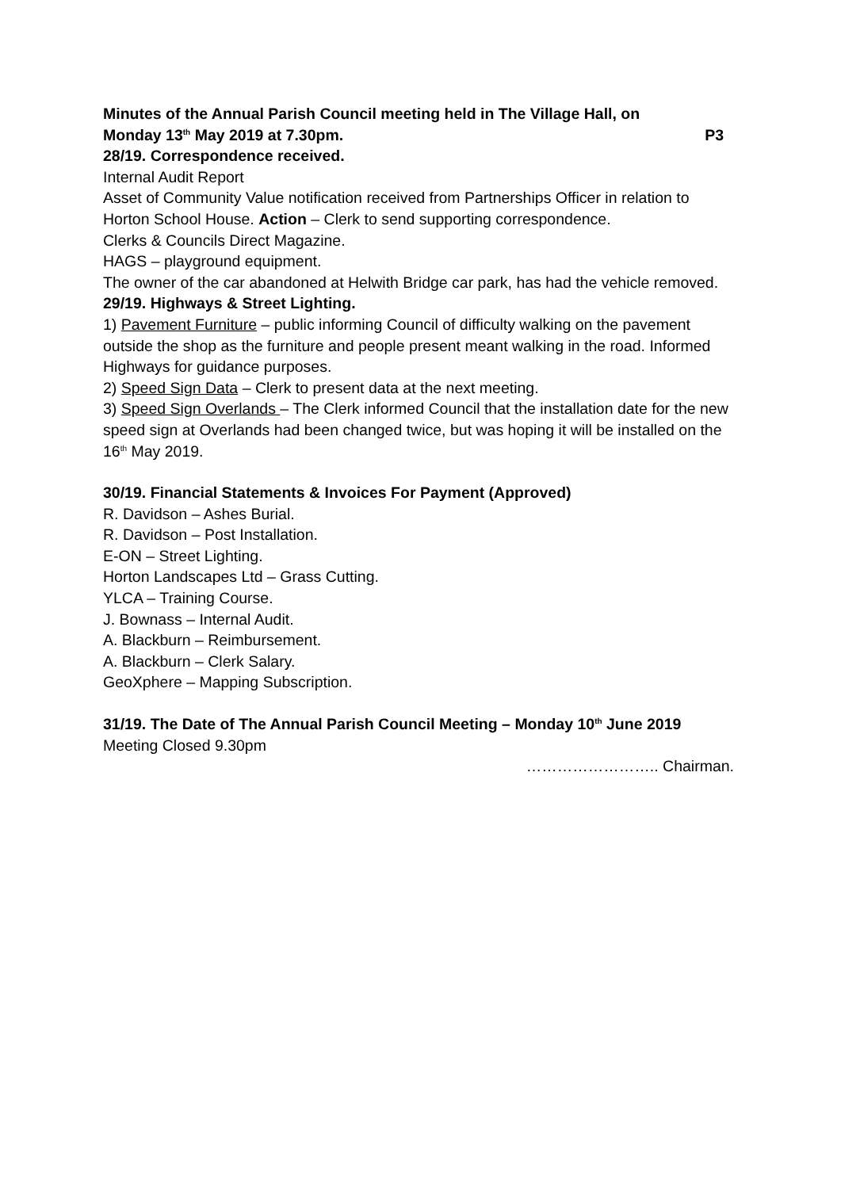Minutes of the Annual Parish Council meeting held in The Village Hall, on
Monday 13<sup>th</sup> May 2019 at 7.30pm. P3
28/19. Correspondence received.
Internal Audit Report
Asset of Community Value notification received from Partnerships Officer in relation to Horton School House. Action – Clerk to send supporting correspondence.
Clerks & Councils Direct Magazine.
HAGS – playground equipment.
The owner of the car abandoned at Helwith Bridge car park, has had the vehicle removed.
29/19. Highways & Street Lighting.
1) Pavement Furniture – public informing Council of difficulty walking on the pavement outside the shop as the furniture and people present meant walking in the road. Informed Highways for guidance purposes.
2) Speed Sign Data – Clerk to present data at the next meeting.
3) Speed Sign Overlands – The Clerk informed Council that the installation date for the new speed sign at Overlands had been changed twice, but was hoping it will be installed on the 16<sup>th</sup> May 2019.
30/19. Financial Statements & Invoices For Payment (Approved)
R. Davidson – Ashes Burial.
R. Davidson – Post Installation.
E-ON – Street Lighting.
Horton Landscapes Ltd – Grass Cutting.
YLCA – Training Course.
J. Bownass – Internal Audit.
A. Blackburn – Reimbursement.
A. Blackburn – Clerk Salary.
GeoXphere – Mapping Subscription.
31/19. The Date of The Annual Parish Council Meeting – Monday 10<sup>th</sup> June 2019
Meeting Closed 9.30pm
…………………….. Chairman.